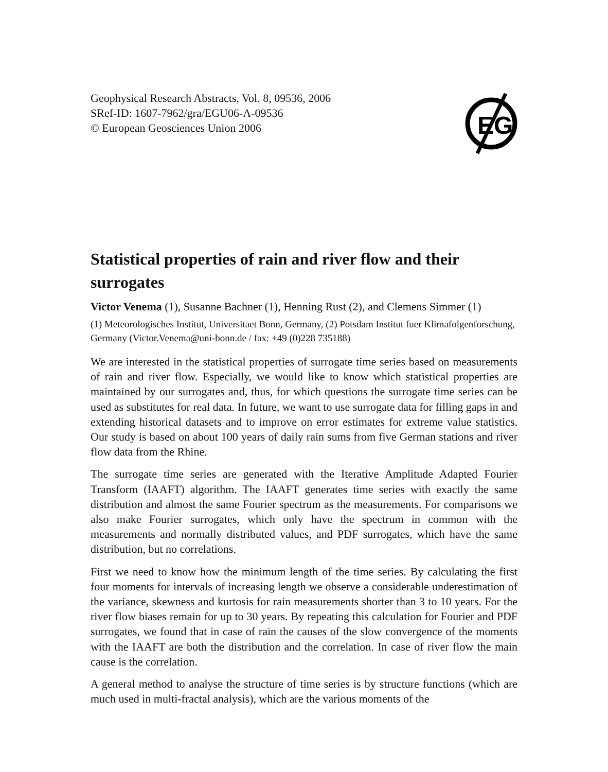Geophysical Research Abstracts, Vol. 8, 09536, 2006
SRef-ID: 1607-7962/gra/EGU06-A-09536
© European Geosciences Union 2006
EG
Statistical properties of rain and river flow and their surrogates
Victor Venema (1), Susanne Bachner (1), Henning Rust (2), and Clemens Simmer (1)
(1) Meteorologisches Institut, Universitaet Bonn, Germany, (2) Potsdam Institut fuer Klimafolgenforschung, Germany (Victor.Venema@uni-bonn.de / fax: +49 (0)228 735188)
We are interested in the statistical properties of surrogate time series based on measurements of rain and river flow. Especially, we would like to know which statistical properties are maintained by our surrogates and, thus, for which questions the surrogate time series can be used as substitutes for real data. In future, we want to use surrogate data for filling gaps in and extending historical datasets and to improve on error estimates for extreme value statistics. Our study is based on about 100 years of daily rain sums from five German stations and river flow data from the Rhine.
The surrogate time series are generated with the Iterative Amplitude Adapted Fourier Transform (IAAFT) algorithm. The IAAFT generates time series with exactly the same distribution and almost the same Fourier spectrum as the measurements. For comparisons we also make Fourier surrogates, which only have the spectrum in common with the measurements and normally distributed values, and PDF surrogates, which have the same distribution, but no correlations.
First we need to know how the minimum length of the time series. By calculating the first four moments for intervals of increasing length we observe a considerable underestimation of the variance, skewness and kurtosis for rain measurements shorter than 3 to 10 years. For the river flow biases remain for up to 30 years. By repeating this calculation for Fourier and PDF surrogates, we found that in case of rain the causes of the slow convergence of the moments with the IAAFT are both the distribution and the correlation. In case of river flow the main cause is the correlation.
A general method to analyse the structure of time series is by structure functions (which are much used in multi-fractal analysis), which are the various moments of the